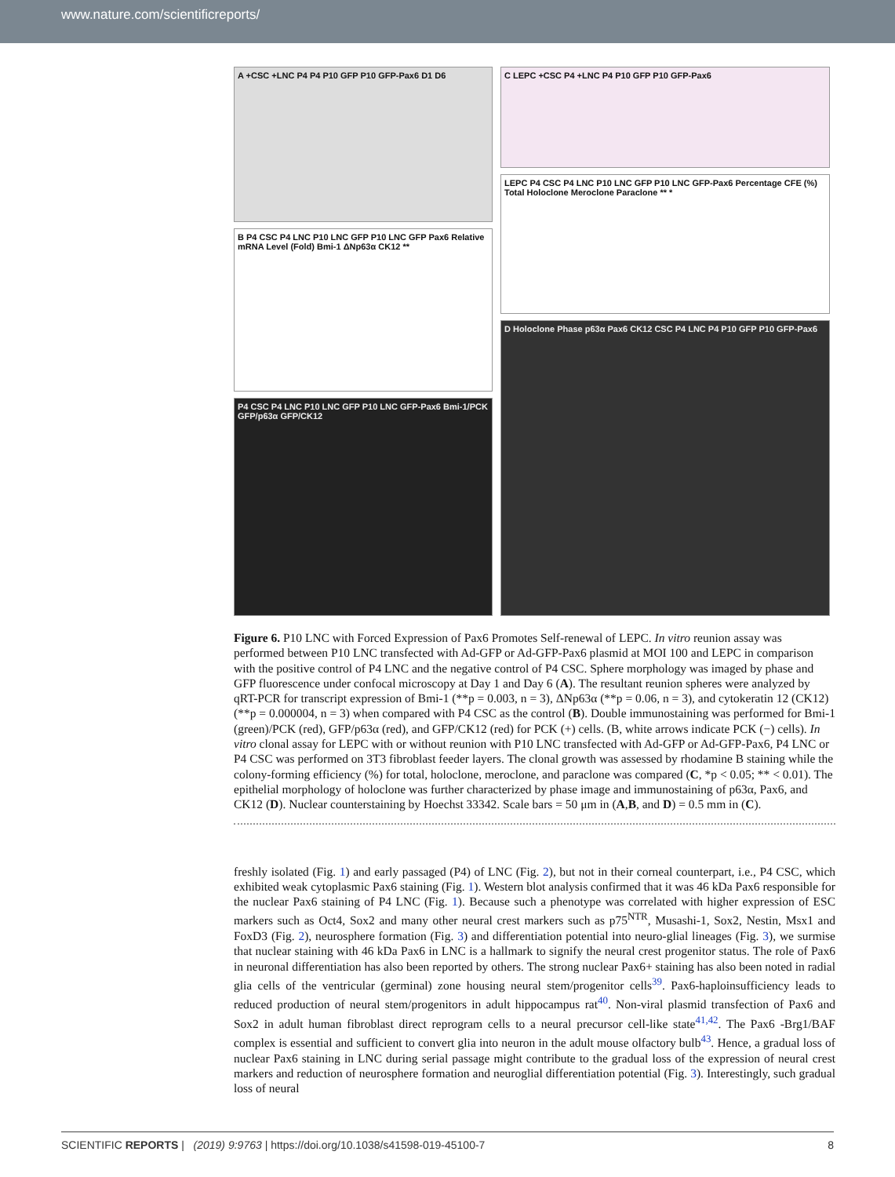www.nature.com/scientificreports/
A +CSC +LNC P4 P4 P10 GFP P10 GFP-Pax6 D1 D6
B P4 CSC P4 LNC P10 LNC GFP P10 LNC GFP Pax6 Relative mRNA Level (Fold) Bmi-1 ΔNp63α CK12 **
P4 CSC P4 LNC P10 LNC GFP P10 LNC GFP-Pax6 Bmi-1/PCK GFP/p63α GFP/CK12
C LEPC +CSC P4 +LNC P4 P10 GFP P10 GFP-Pax6
LEPC P4 CSC P4 LNC P10 LNC GFP P10 LNC GFP-Pax6 Percentage CFE (%) Total Holoclone Meroclone Paraclone ** *
D Holoclone Phase p63α Pax6 CK12 CSC P4 LNC P4 P10 GFP P10 GFP-Pax6
Figure 6. P10 LNC with Forced Expression of Pax6 Promotes Self-renewal of LEPC. In vitro reunion assay was performed between P10 LNC transfected with Ad-GFP or Ad-GFP-Pax6 plasmid at MOI 100 and LEPC in comparison with the positive control of P4 LNC and the negative control of P4 CSC. Sphere morphology was imaged by phase and GFP fluorescence under confocal microscopy at Day 1 and Day 6 (A). The resultant reunion spheres were analyzed by qRT-PCR for transcript expression of Bmi-1 (**p = 0.003, n = 3), ΔNp63α (**p = 0.06, n = 3), and cytokeratin 12 (CK12) (**p = 0.000004, n = 3) when compared with P4 CSC as the control (B). Double immunostaining was performed for Bmi-1 (green)/PCK (red), GFP/p63α (red), and GFP/CK12 (red) for PCK (+) cells. (B, white arrows indicate PCK (−) cells). In vitro clonal assay for LEPC with or without reunion with P10 LNC transfected with Ad-GFP or Ad-GFP-Pax6, P4 LNC or P4 CSC was performed on 3T3 fibroblast feeder layers. The clonal growth was assessed by rhodamine B staining while the colony-forming efficiency (%) for total, holoclone, meroclone, and paraclone was compared (C, *p < 0.05; ** < 0.01). The epithelial morphology of holoclone was further characterized by phase image and immunostaining of p63α, Pax6, and CK12 (D). Nuclear counterstaining by Hoechst 33342. Scale bars = 50 μm in (A,B, and D) = 0.5 mm in (C).
freshly isolated (Fig. 1) and early passaged (P4) of LNC (Fig. 2), but not in their corneal counterpart, i.e., P4 CSC, which exhibited weak cytoplasmic Pax6 staining (Fig. 1). Western blot analysis confirmed that it was 46 kDa Pax6 responsible for the nuclear Pax6 staining of P4 LNC (Fig. 1). Because such a phenotype was correlated with higher expression of ESC markers such as Oct4, Sox2 and many other neural crest markers such as p75<sup>NTR</sup>, Musashi-1, Sox2, Nestin, Msx1 and FoxD3 (Fig. 2), neurosphere formation (Fig. 3) and differentiation potential into neuro-glial lineages (Fig. 3), we surmise that nuclear staining with 46 kDa Pax6 in LNC is a hallmark to signify the neural crest progenitor status. The role of Pax6 in neuronal differentiation has also been reported by others. The strong nuclear Pax6+ staining has also been noted in radial glia cells of the ventricular (germinal) zone housing neural stem/progenitor cells<sup>39</sup>. Pax6-haploinsufficiency leads to reduced production of neural stem/progenitors in adult hippocampus rat<sup>40</sup>. Non-viral plasmid transfection of Pax6 and Sox2 in adult human fibroblast direct reprogram cells to a neural precursor cell-like state<sup>41,42</sup>. The Pax6 -Brg1/BAF complex is essential and sufficient to convert glia into neuron in the adult mouse olfactory bulb<sup>43</sup>. Hence, a gradual loss of nuclear Pax6 staining in LNC during serial passage might contribute to the gradual loss of the expression of neural crest markers and reduction of neurosphere formation and neuroglial differentiation potential (Fig. 3). Interestingly, such gradual loss of neural
SCIENTIFIC REPORTS | (2019) 9:9763 | https://doi.org/10.1038/s41598-019-45100-7 8